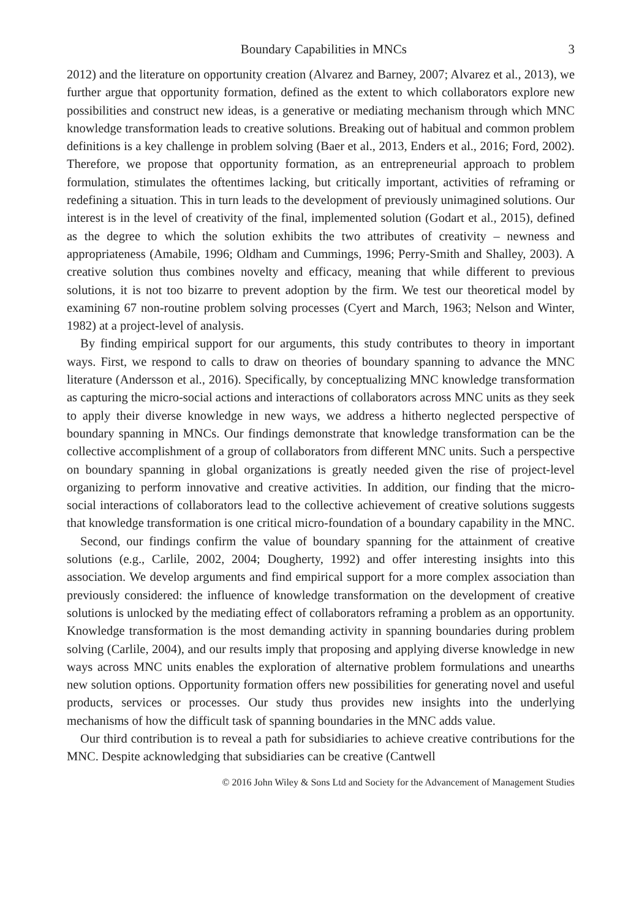Boundary Capabilities in MNCs 3
2012) and the literature on opportunity creation (Alvarez and Barney, 2007; Alvarez et al., 2013), we further argue that opportunity formation, defined as the extent to which collaborators explore new possibilities and construct new ideas, is a generative or mediating mechanism through which MNC knowledge transformation leads to creative solutions. Breaking out of habitual and common problem definitions is a key challenge in problem solving (Baer et al., 2013, Enders et al., 2016; Ford, 2002). Therefore, we propose that opportunity formation, as an entrepreneurial approach to problem formulation, stimulates the oftentimes lacking, but critically important, activities of reframing or redefining a situation. This in turn leads to the development of previously unimagined solutions. Our interest is in the level of creativity of the final, implemented solution (Godart et al., 2015), defined as the degree to which the solution exhibits the two attributes of creativity – newness and appropriateness (Amabile, 1996; Oldham and Cummings, 1996; Perry-Smith and Shalley, 2003). A creative solution thus combines novelty and efficacy, meaning that while different to previous solutions, it is not too bizarre to prevent adoption by the firm. We test our theoretical model by examining 67 non-routine problem solving processes (Cyert and March, 1963; Nelson and Winter, 1982) at a project-level of analysis.
By finding empirical support for our arguments, this study contributes to theory in important ways. First, we respond to calls to draw on theories of boundary spanning to advance the MNC literature (Andersson et al., 2016). Specifically, by conceptualizing MNC knowledge transformation as capturing the micro-social actions and interactions of collaborators across MNC units as they seek to apply their diverse knowledge in new ways, we address a hitherto neglected perspective of boundary spanning in MNCs. Our findings demonstrate that knowledge transformation can be the collective accomplishment of a group of collaborators from different MNC units. Such a perspective on boundary spanning in global organizations is greatly needed given the rise of project-level organizing to perform innovative and creative activities. In addition, our finding that the micro-social interactions of collaborators lead to the collective achievement of creative solutions suggests that knowledge transformation is one critical micro-foundation of a boundary capability in the MNC.
Second, our findings confirm the value of boundary spanning for the attainment of creative solutions (e.g., Carlile, 2002, 2004; Dougherty, 1992) and offer interesting insights into this association. We develop arguments and find empirical support for a more complex association than previously considered: the influence of knowledge transformation on the development of creative solutions is unlocked by the mediating effect of collaborators reframing a problem as an opportunity. Knowledge transformation is the most demanding activity in spanning boundaries during problem solving (Carlile, 2004), and our results imply that proposing and applying diverse knowledge in new ways across MNC units enables the exploration of alternative problem formulations and unearths new solution options. Opportunity formation offers new possibilities for generating novel and useful products, services or processes. Our study thus provides new insights into the underlying mechanisms of how the difficult task of spanning boundaries in the MNC adds value.
Our third contribution is to reveal a path for subsidiaries to achieve creative contributions for the MNC. Despite acknowledging that subsidiaries can be creative (Cantwell
© 2016 John Wiley & Sons Ltd and Society for the Advancement of Management Studies